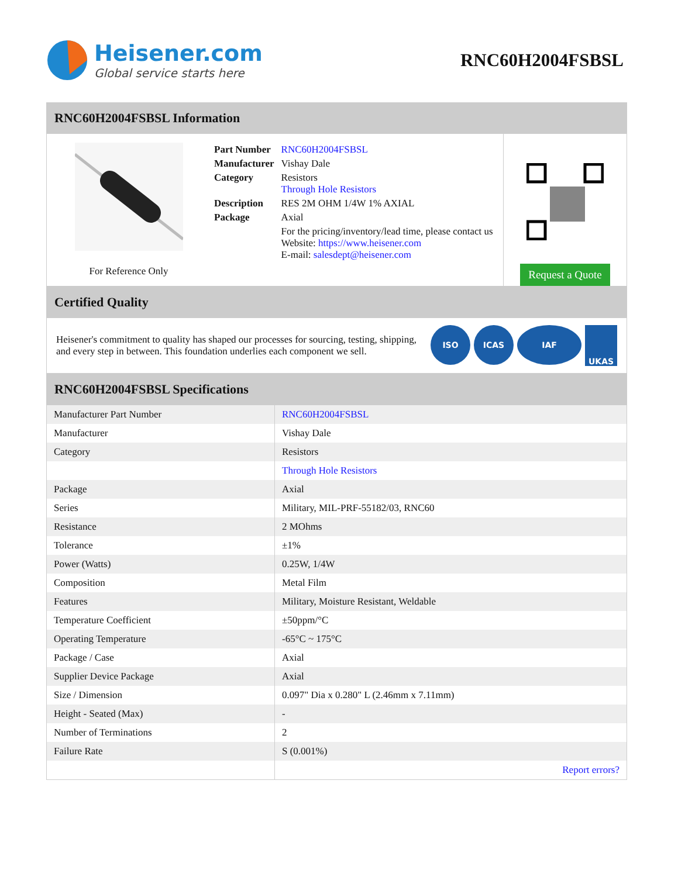Heisener.com
Global service starts here
RNC60H2004FSBSL
RNC60H2004FSBSL Information
For Reference Only
| Part Number | RNC60H2004FSBSL |
| Manufacturer | Vishay Dale |
| Category | Resistors Through Hole Resistors |
| Description | RES 2M OHM 1/4W 1% AXIAL |
| Package | Axial |
| | For the pricing/inventory/lead time, please contact us Website: https://www.heisener.com E-mail: salesdept@heisener.com |
Request a Quote
Certified Quality
Heisener's commitment to quality has shaped our processes for sourcing, testing, shipping, and every step in between. This foundation underlies each component we sell.
ISO ICAS IAF UKAS
RNC60H2004FSBSL Specifications
| Manufacturer Part Number | RNC60H2004FSBSL |
| Manufacturer | Vishay Dale |
| Category | Resistors |
| | Through Hole Resistors |
| Package | Axial |
| Series | Military, MIL-PRF-55182/03, RNC60 |
| Resistance | 2 MOhms |
| Tolerance | ±1% |
| Power (Watts) | 0.25W, 1/4W |
| Composition | Metal Film |
| Features | Military, Moisture Resistant, Weldable |
| Temperature Coefficient | ±50ppm/°C |
| Operating Temperature | -65°C ~ 175°C |
| Package / Case | Axial |
| Supplier Device Package | Axial |
| Size / Dimension | 0.097" Dia x 0.280" L (2.46mm x 7.11mm) |
| Height - Seated (Max) | - |
| Number of Terminations | 2 |
| Failure Rate | S (0.001%) |
| | Report errors? |